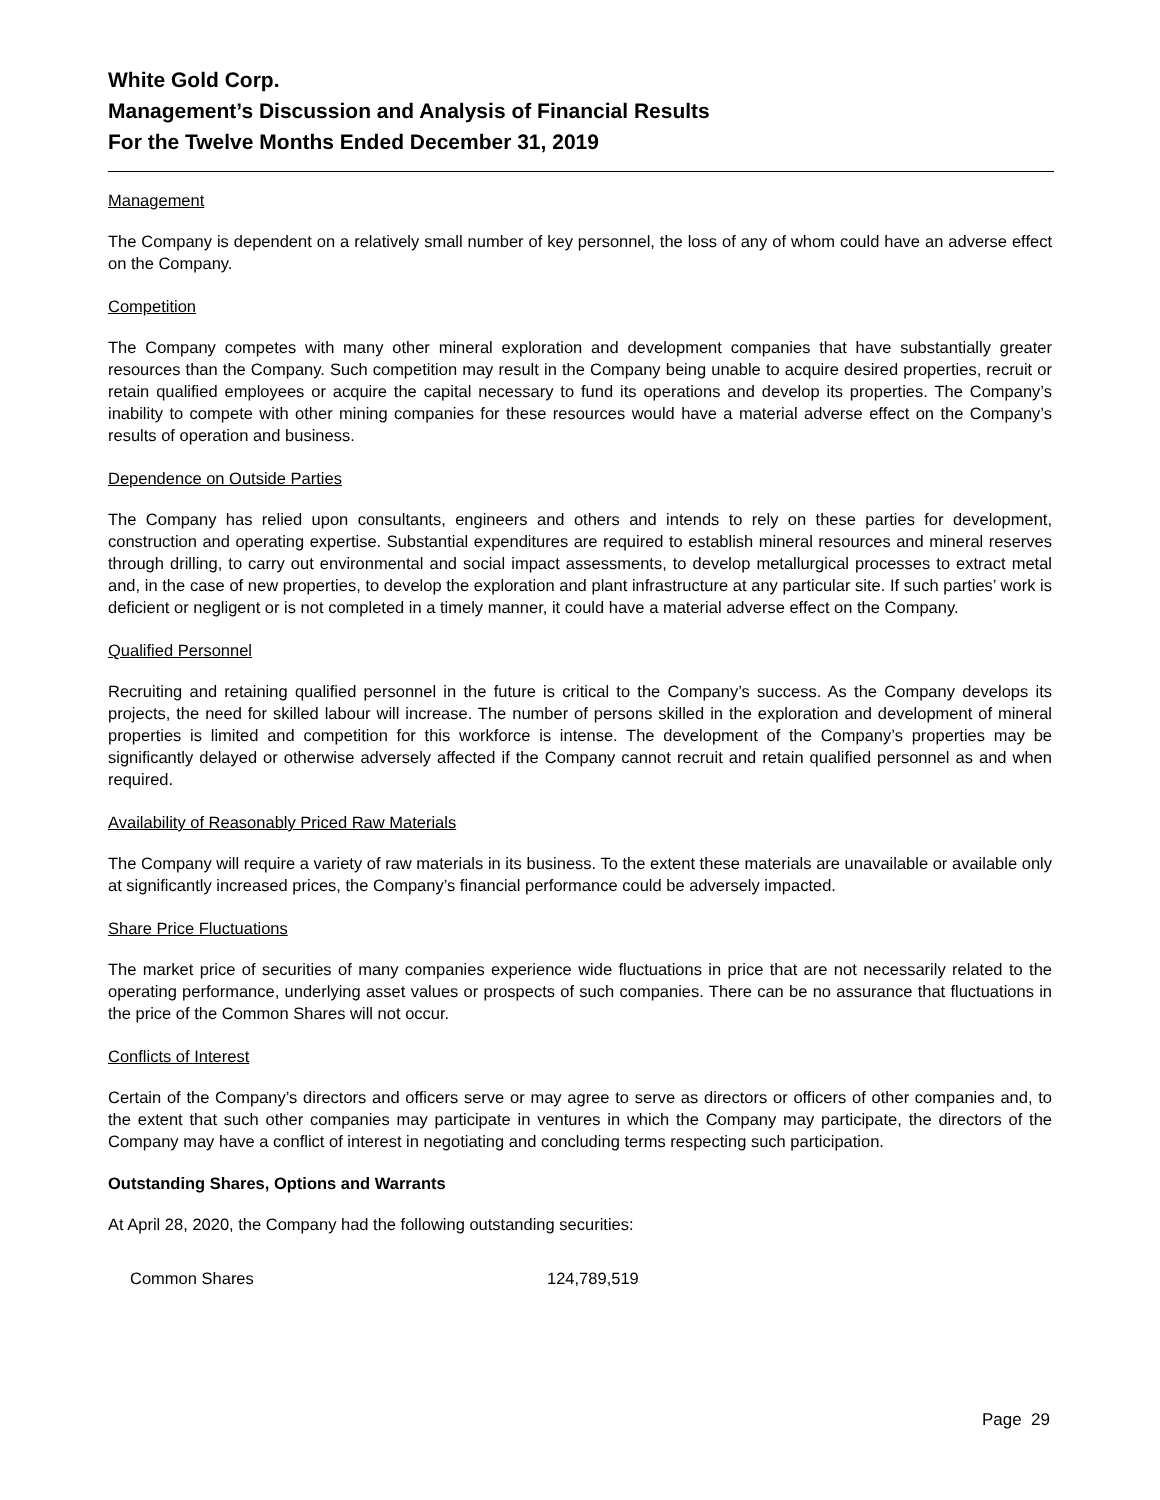White Gold Corp.
Management’s Discussion and Analysis of Financial Results
For the Twelve Months Ended December 31, 2019
Management
The Company is dependent on a relatively small number of key personnel, the loss of any of whom could have an adverse effect on the Company.
Competition
The Company competes with many other mineral exploration and development companies that have substantially greater resources than the Company. Such competition may result in the Company being unable to acquire desired properties, recruit or retain qualified employees or acquire the capital necessary to fund its operations and develop its properties. The Company’s inability to compete with other mining companies for these resources would have a material adverse effect on the Company’s results of operation and business.
Dependence on Outside Parties
The Company has relied upon consultants, engineers and others and intends to rely on these parties for development, construction and operating expertise. Substantial expenditures are required to establish mineral resources and mineral reserves through drilling, to carry out environmental and social impact assessments, to develop metallurgical processes to extract metal and, in the case of new properties, to develop the exploration and plant infrastructure at any particular site. If such parties’ work is deficient or negligent or is not completed in a timely manner, it could have a material adverse effect on the Company.
Qualified Personnel
Recruiting and retaining qualified personnel in the future is critical to the Company’s success. As the Company develops its projects, the need for skilled labour will increase. The number of persons skilled in the exploration and development of mineral properties is limited and competition for this workforce is intense. The development of the Company’s properties may be significantly delayed or otherwise adversely affected if the Company cannot recruit and retain qualified personnel as and when required.
Availability of Reasonably Priced Raw Materials
The Company will require a variety of raw materials in its business. To the extent these materials are unavailable or available only at significantly increased prices, the Company’s financial performance could be adversely impacted.
Share Price Fluctuations
The market price of securities of many companies experience wide fluctuations in price that are not necessarily related to the operating performance, underlying asset values or prospects of such companies. There can be no assurance that fluctuations in the price of the Common Shares will not occur.
Conflicts of Interest
Certain of the Company’s directors and officers serve or may agree to serve as directors or officers of other companies and, to the extent that such other companies may participate in ventures in which the Company may participate, the directors of the Company may have a conflict of interest in negotiating and concluding terms respecting such participation.
Outstanding Shares, Options and Warrants
At April 28, 2020, the Company had the following outstanding securities:
| Common Shares | 124,789,519 |
Page 29